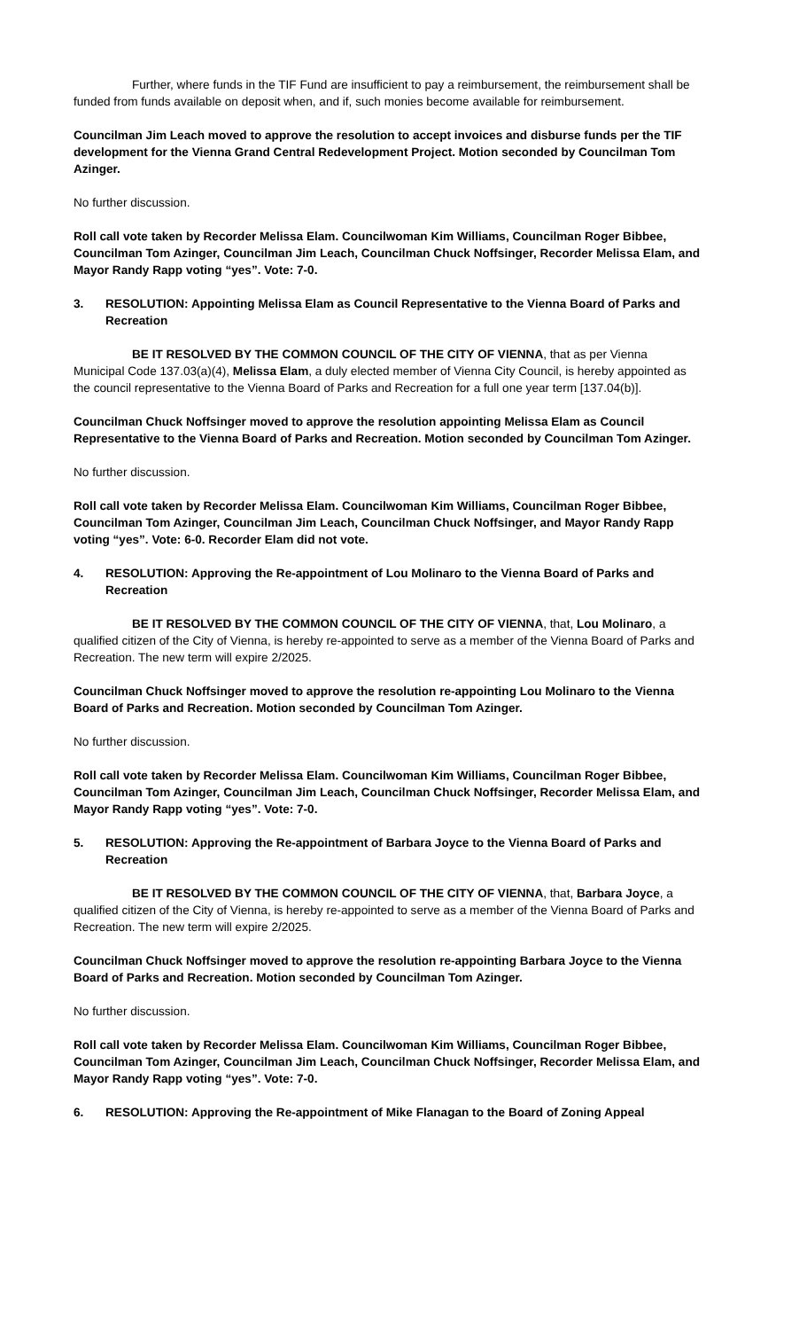Further, where funds in the TIF Fund are insufficient to pay a reimbursement, the reimbursement shall be funded from funds available on deposit when, and if, such monies become available for reimbursement.
Councilman Jim Leach moved to approve the resolution to accept invoices and disburse funds per the TIF development for the Vienna Grand Central Redevelopment Project. Motion seconded by Councilman Tom Azinger.
No further discussion.
Roll call vote taken by Recorder Melissa Elam. Councilwoman Kim Williams, Councilman Roger Bibbee, Councilman Tom Azinger, Councilman Jim Leach, Councilman Chuck Noffsinger, Recorder Melissa Elam, and Mayor Randy Rapp voting “yes”. Vote: 7-0.
3. RESOLUTION: Appointing Melissa Elam as Council Representative to the Vienna Board of Parks and Recreation
BE IT RESOLVED BY THE COMMON COUNCIL OF THE CITY OF VIENNA, that as per Vienna Municipal Code 137.03(a)(4), Melissa Elam, a duly elected member of Vienna City Council, is hereby appointed as the council representative to the Vienna Board of Parks and Recreation for a full one year term [137.04(b)].
Councilman Chuck Noffsinger moved to approve the resolution appointing Melissa Elam as Council Representative to the Vienna Board of Parks and Recreation. Motion seconded by Councilman Tom Azinger.
No further discussion.
Roll call vote taken by Recorder Melissa Elam. Councilwoman Kim Williams, Councilman Roger Bibbee, Councilman Tom Azinger, Councilman Jim Leach, Councilman Chuck Noffsinger, and Mayor Randy Rapp voting “yes”. Vote: 6-0. Recorder Elam did not vote.
4. RESOLUTION: Approving the Re-appointment of Lou Molinaro to the Vienna Board of Parks and Recreation
BE IT RESOLVED BY THE COMMON COUNCIL OF THE CITY OF VIENNA, that, Lou Molinaro, a qualified citizen of the City of Vienna, is hereby re-appointed to serve as a member of the Vienna Board of Parks and Recreation. The new term will expire 2/2025.
Councilman Chuck Noffsinger moved to approve the resolution re-appointing Lou Molinaro to the Vienna Board of Parks and Recreation. Motion seconded by Councilman Tom Azinger.
No further discussion.
Roll call vote taken by Recorder Melissa Elam. Councilwoman Kim Williams, Councilman Roger Bibbee, Councilman Tom Azinger, Councilman Jim Leach, Councilman Chuck Noffsinger, Recorder Melissa Elam, and Mayor Randy Rapp voting “yes”. Vote: 7-0.
5. RESOLUTION: Approving the Re-appointment of Barbara Joyce to the Vienna Board of Parks and Recreation
BE IT RESOLVED BY THE COMMON COUNCIL OF THE CITY OF VIENNA, that, Barbara Joyce, a qualified citizen of the City of Vienna, is hereby re-appointed to serve as a member of the Vienna Board of Parks and Recreation. The new term will expire 2/2025.
Councilman Chuck Noffsinger moved to approve the resolution re-appointing Barbara Joyce to the Vienna Board of Parks and Recreation. Motion seconded by Councilman Tom Azinger.
No further discussion.
Roll call vote taken by Recorder Melissa Elam. Councilwoman Kim Williams, Councilman Roger Bibbee, Councilman Tom Azinger, Councilman Jim Leach, Councilman Chuck Noffsinger, Recorder Melissa Elam, and Mayor Randy Rapp voting “yes”. Vote: 7-0.
6. RESOLUTION: Approving the Re-appointment of Mike Flanagan to the Board of Zoning Appeal